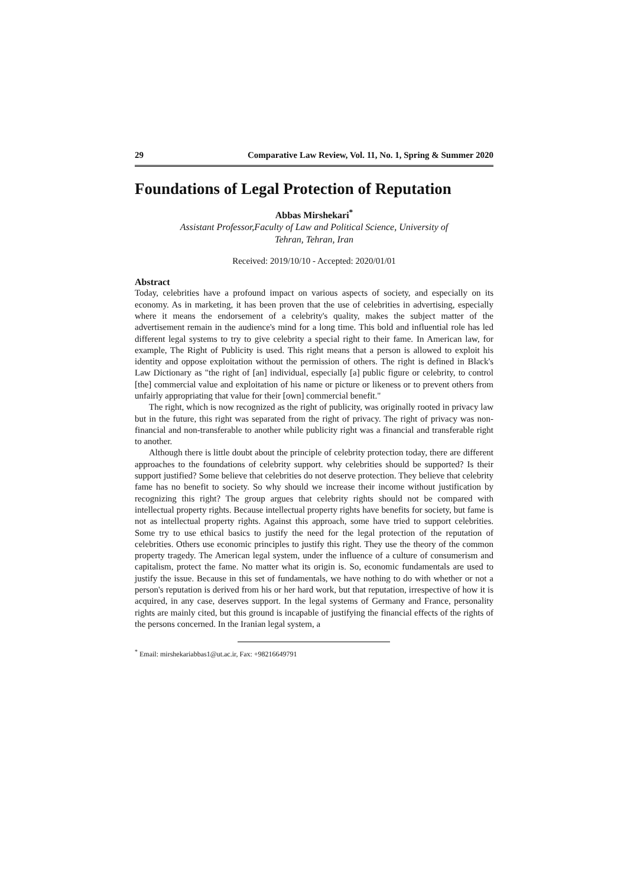29 Comparative Law Review, Vol. 11, No. 1, Spring & Summer 2020
Foundations of Legal Protection of Reputation
Abbas Mirshekari<sup>*</sup>
Assistant Professor,Faculty of Law and Political Science, University of
Tehran, Tehran, Iran
Received: 2019/10/10 - Accepted: 2020/01/01
Abstract
Today, celebrities have a profound impact on various aspects of society, and especially on its economy. As in marketing, it has been proven that the use of celebrities in advertising, especially where it means the endorsement of a celebrity's quality, makes the subject matter of the advertisement remain in the audience's mind for a long time. This bold and influential role has led different legal systems to try to give celebrity a special right to their fame. In American law, for example, The Right of Publicity is used. This right means that a person is allowed to exploit his identity and oppose exploitation without the permission of others. The right is defined in Black's Law Dictionary as "the right of [an] individual, especially [a] public figure or celebrity, to control [the] commercial value and exploitation of his name or picture or likeness or to prevent others from unfairly appropriating that value for their [own] commercial benefit."
The right, which is now recognized as the right of publicity, was originally rooted in privacy law but in the future, this right was separated from the right of privacy. The right of privacy was non-financial and non-transferable to another while publicity right was a financial and transferable right to another.
Although there is little doubt about the principle of celebrity protection today, there are different approaches to the foundations of celebrity support. why celebrities should be supported? Is their support justified? Some believe that celebrities do not deserve protection. They believe that celebrity fame has no benefit to society. So why should we increase their income without justification by recognizing this right? The group argues that celebrity rights should not be compared with intellectual property rights. Because intellectual property rights have benefits for society, but fame is not as intellectual property rights. Against this approach, some have tried to support celebrities. Some try to use ethical basics to justify the need for the legal protection of the reputation of celebrities. Others use economic principles to justify this right. They use the theory of the common property tragedy. The American legal system, under the influence of a culture of consumerism and capitalism, protect the fame. No matter what its origin is. So, economic fundamentals are used to justify the issue. Because in this set of fundamentals, we have nothing to do with whether or not a person's reputation is derived from his or her hard work, but that reputation, irrespective of how it is acquired, in any case, deserves support. In the legal systems of Germany and France, personality rights are mainly cited, but this ground is incapable of justifying the financial effects of the rights of the persons concerned. In the Iranian legal system, a
<sup>*</sup> Email: mirshekariabbas1@ut.ac.ir, Fax: +98216649791